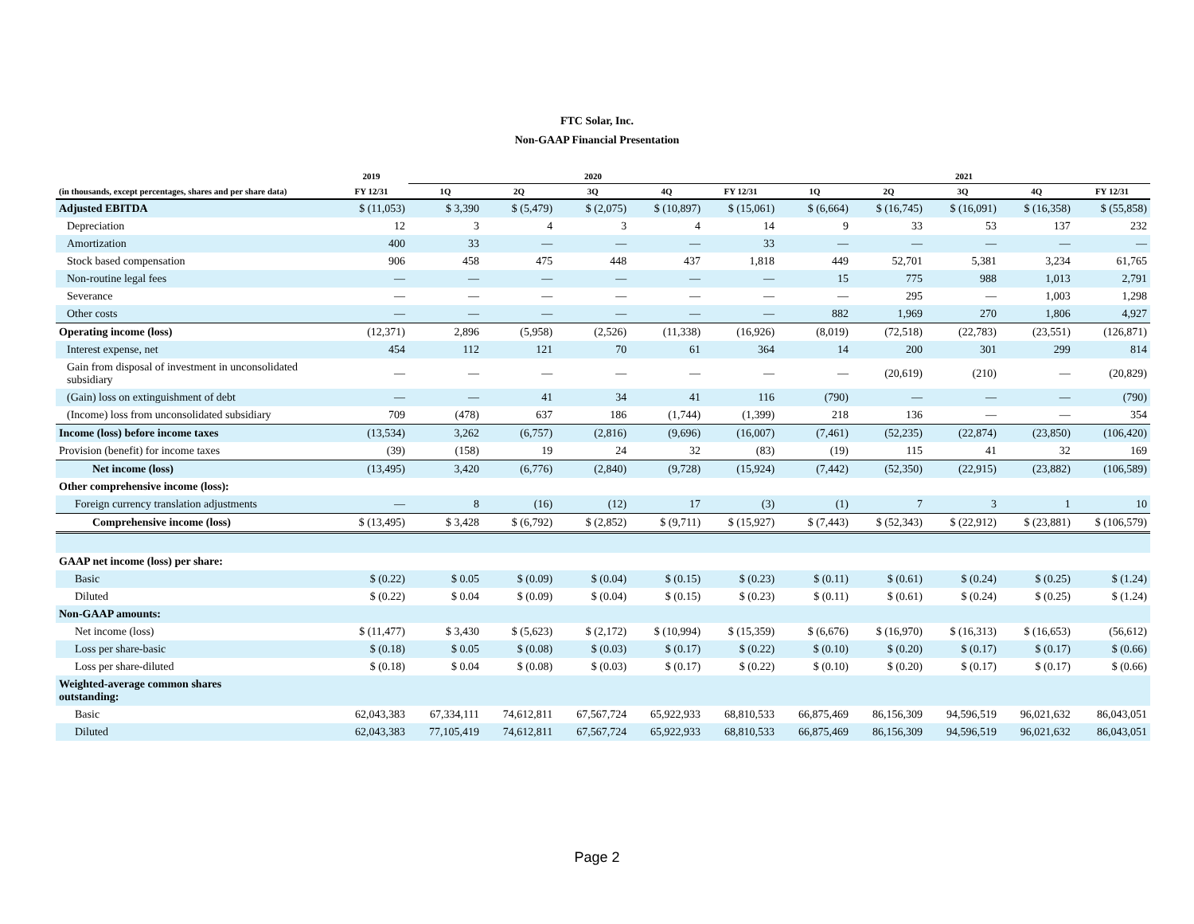FTC Solar, Inc.
Non-GAAP Financial Presentation
| | 2019 | 2020 | | | | | 2021 | | | | |
| --- | --- | --- | --- | --- | --- | --- | --- | --- | --- | --- | --- |
| (in thousands, except percentages, shares and per share data) | FY 12/31 | 1Q | 2Q | 3Q | 4Q | FY 12/31 | 1Q | 2Q | 3Q | 4Q | FY 12/31 |
| Adjusted EBITDA | $ (11,053) | $ 3,390 | $ (5,479) | $ (2,075) | $ (10,897) | $ (15,061) | $ (6,664) | $ (16,745) | $ (16,091) | $ (16,358) | $ (55,858) |
| Depreciation | 12 | 3 | 4 | 3 | 4 | 14 | 9 | 33 | 53 | 137 | 232 |
| Amortization | 400 | 33 | — | — | — | 33 | — | — | — | — | — |
| Stock based compensation | 906 | 458 | 475 | 448 | 437 | 1,818 | 449 | 52,701 | 5,381 | 3,234 | 61,765 |
| Non-routine legal fees | — | — | — | — | — | — | 15 | 775 | 988 | 1,013 | 2,791 |
| Severance | — | — | — | — | — | — | — | 295 | — | 1,003 | 1,298 |
| Other costs | — | — | — | — | — | — | 882 | 1,969 | 270 | 1,806 | 4,927 |
| Operating income (loss) | (12,371) | 2,896 | (5,958) | (2,526) | (11,338) | (16,926) | (8,019) | (72,518) | (22,783) | (23,551) | (126,871) |
| Interest expense, net | 454 | 112 | 121 | 70 | 61 | 364 | 14 | 200 | 301 | 299 | 814 |
| Gain from disposal of investment in unconsolidated subsidiary | — | — | — | — | — | — | — | (20,619) | (210) | — | (20,829) |
| (Gain) loss on extinguishment of debt | — | — | 41 | 34 | 41 | 116 | (790) | — | — | — | (790) |
| (Income) loss from unconsolidated subsidiary | 709 | (478) | 637 | 186 | (1,744) | (1,399) | 218 | 136 | — | — | 354 |
| Income (loss) before income taxes | (13,534) | 3,262 | (6,757) | (2,816) | (9,696) | (16,007) | (7,461) | (52,235) | (22,874) | (23,850) | (106,420) |
| Provision (benefit) for income taxes | (39) | (158) | 19 | 24 | 32 | (83) | (19) | 115 | 41 | 32 | 169 |
| Net income (loss) | (13,495) | 3,420 | (6,776) | (2,840) | (9,728) | (15,924) | (7,442) | (52,350) | (22,915) | (23,882) | (106,589) |
| Other comprehensive income (loss): | | | | | | | | | | | |
| Foreign currency translation adjustments | — | 8 | (16) | (12) | 17 | (3) | (1) | 7 | 3 | 1 | 10 |
| Comprehensive income (loss) | $ (13,495) | $ 3,428 | $ (6,792) | $ (2,852) | $ (9,711) | $ (15,927) | $ (7,443) | $ (52,343) | $ (22,912) | $ (23,881) | $ (106,579) |
| GAAP net income (loss) per share: | | | | | | | | | | | |
| Basic | $ (0.22) | $ 0.05 | $ (0.09) | $ (0.04) | $ (0.15) | $ (0.23) | $ (0.11) | $ (0.61) | $ (0.24) | $ (0.25) | $ (1.24) |
| Diluted | $ (0.22) | $ 0.04 | $ (0.09) | $ (0.04) | $ (0.15) | $ (0.23) | $ (0.11) | $ (0.61) | $ (0.24) | $ (0.25) | $ (1.24) |
| Non-GAAP amounts: | | | | | | | | | | | |
| Net income (loss) | $ (11,477) | $ 3,430 | $ (5,623) | $ (2,172) | $ (10,994) | $ (15,359) | $ (6,676) | $ (16,970) | $ (16,313) | $ (16,653) | (56,612) |
| Loss per share-basic | $ (0.18) | $ 0.05 | $ (0.08) | $ (0.03) | $ (0.17) | $ (0.22) | $ (0.10) | $ (0.20) | $ (0.17) | $ (0.17) | $ (0.66) |
| Loss per share-diluted | $ (0.18) | $ 0.04 | $ (0.08) | $ (0.03) | $ (0.17) | $ (0.22) | $ (0.10) | $ (0.20) | $ (0.17) | $ (0.17) | $ (0.66) |
| Weighted-average common shares outstanding: | | | | | | | | | | | |
| Basic | 62,043,383 | 67,334,111 | 74,612,811 | 67,567,724 | 65,922,933 | 68,810,533 | 66,875,469 | 86,156,309 | 94,596,519 | 96,021,632 | 86,043,051 |
| Diluted | 62,043,383 | 77,105,419 | 74,612,811 | 67,567,724 | 65,922,933 | 68,810,533 | 66,875,469 | 86,156,309 | 94,596,519 | 96,021,632 | 86,043,051 |
Page 2